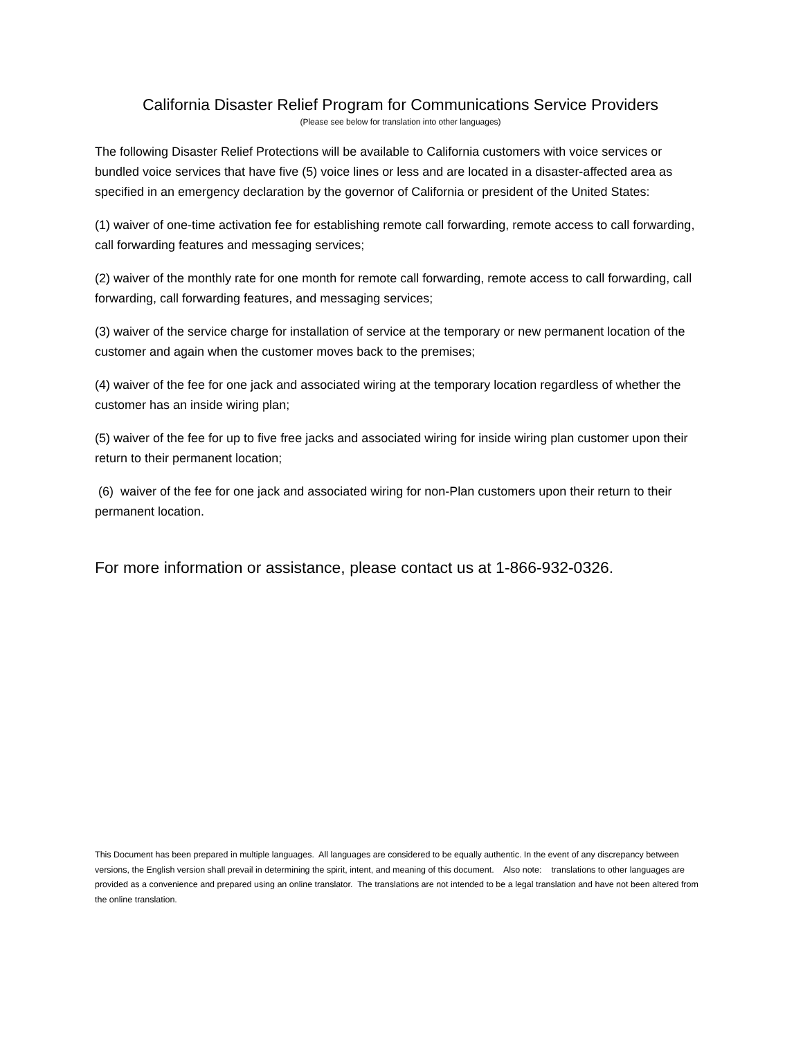California Disaster Relief Program for Communications Service Providers
(Please see below for translation into other languages)
The following Disaster Relief Protections will be available to California customers with voice services or bundled voice services that have five (5) voice lines or less and are located in a disaster-affected area as specified in an emergency declaration by the governor of California or president of the United States:
(1) waiver of one-time activation fee for establishing remote call forwarding, remote access to call forwarding, call forwarding features and messaging services;
(2) waiver of the monthly rate for one month for remote call forwarding, remote access to call forwarding, call forwarding, call forwarding features, and messaging services;
(3) waiver of the service charge for installation of service at the temporary or new permanent location of the customer and again when the customer moves back to the premises;
(4) waiver of the fee for one jack and associated wiring at the temporary location regardless of whether the customer has an inside wiring plan;
(5) waiver of the fee for up to five free jacks and associated wiring for inside wiring plan customer upon their return to their permanent location;
(6) waiver of the fee for one jack and associated wiring for non-Plan customers upon their return to their permanent location.
For more information or assistance, please contact us at 1-866-932-0326.
This Document has been prepared in multiple languages. All languages are considered to be equally authentic. In the event of any discrepancy between versions, the English version shall prevail in determining the spirit, intent, and meaning of this document. Also note: translations to other languages are provided as a convenience and prepared using an online translator. The translations are not intended to be a legal translation and have not been altered from the online translation.